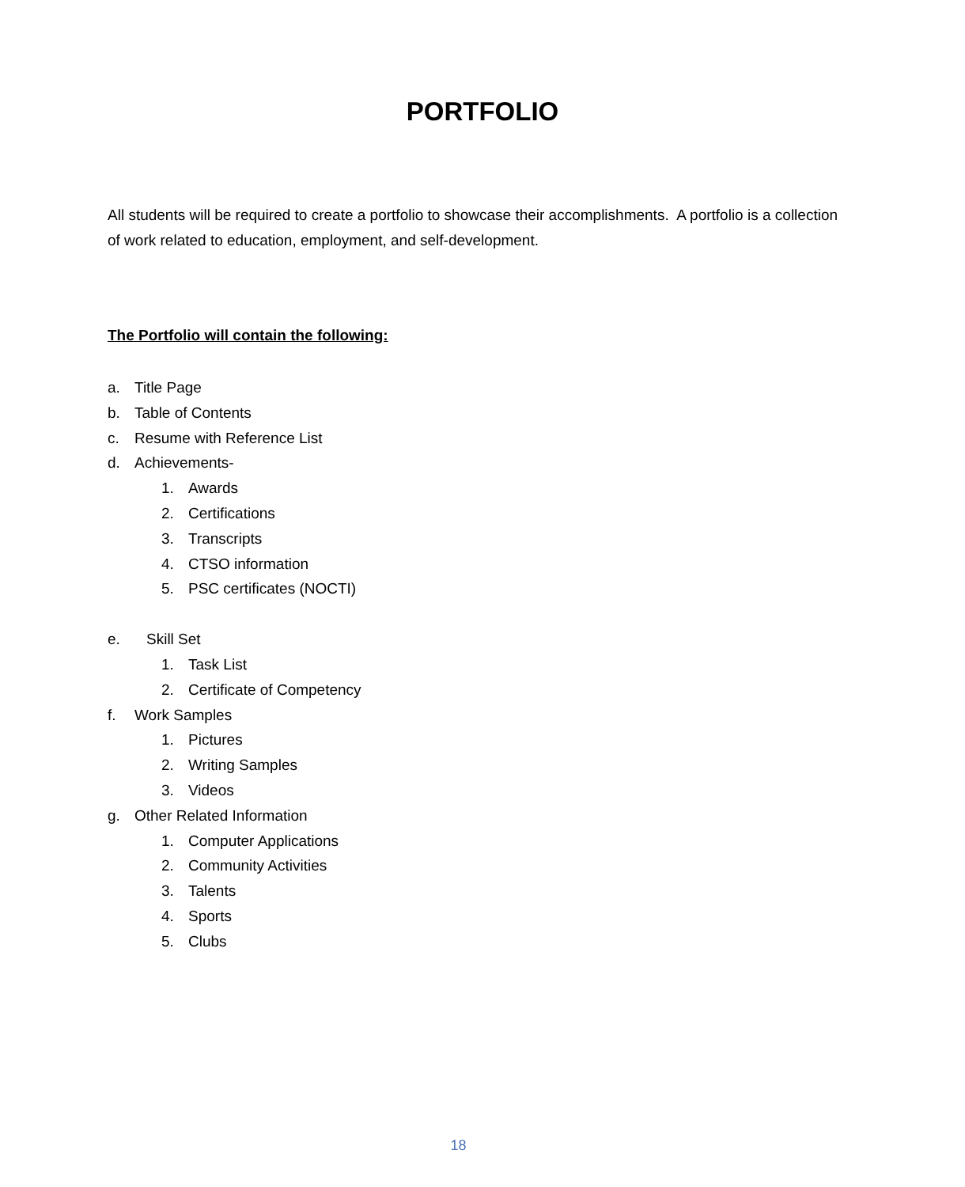PORTFOLIO
All students will be required to create a portfolio to showcase their accomplishments. A portfolio is a collection of work related to education, employment, and self-development.
The Portfolio will contain the following:
a. Title Page
b. Table of Contents
c. Resume with Reference List
d. Achievements-
1. Awards
2. Certifications
3. Transcripts
4. CTSO information
5. PSC certificates (NOCTI)
e. Skill Set
1. Task List
2. Certificate of Competency
f. Work Samples
1. Pictures
2. Writing Samples
3. Videos
g. Other Related Information
1. Computer Applications
2. Community Activities
3. Talents
4. Sports
5. Clubs
18